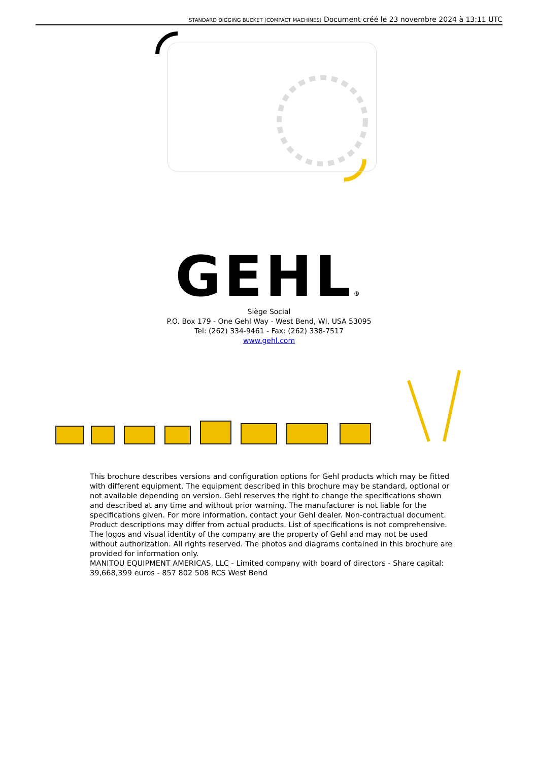STANDARD DIGGING BUCKET (COMPACT MACHINES) Document créé le 23 novembre 2024 à 13:11 UTC
GEHL®
Siège Social
P.O. Box 179 - One Gehl Way - West Bend, WI, USA 53095
Tel: (262) 334-9461 - Fax: (262) 338-7517
www.gehl.com
This brochure describes versions and configuration options for Gehl products which may be fitted with different equipment. The equipment described in this brochure may be standard, optional or not available depending on version. Gehl reserves the right to change the specifications shown and described at any time and without prior warning. The manufacturer is not liable for the specifications given. For more information, contact your Gehl dealer. Non-contractual document. Product descriptions may differ from actual products. List of specifications is not comprehensive. The logos and visual identity of the company are the property of Gehl and may not be used without authorization. All rights reserved. The photos and diagrams contained in this brochure are provided for information only.
MANITOU EQUIPMENT AMERICAS, LLC - Limited company with board of directors - Share capital: 39,668,399 euros - 857 802 508 RCS West Bend